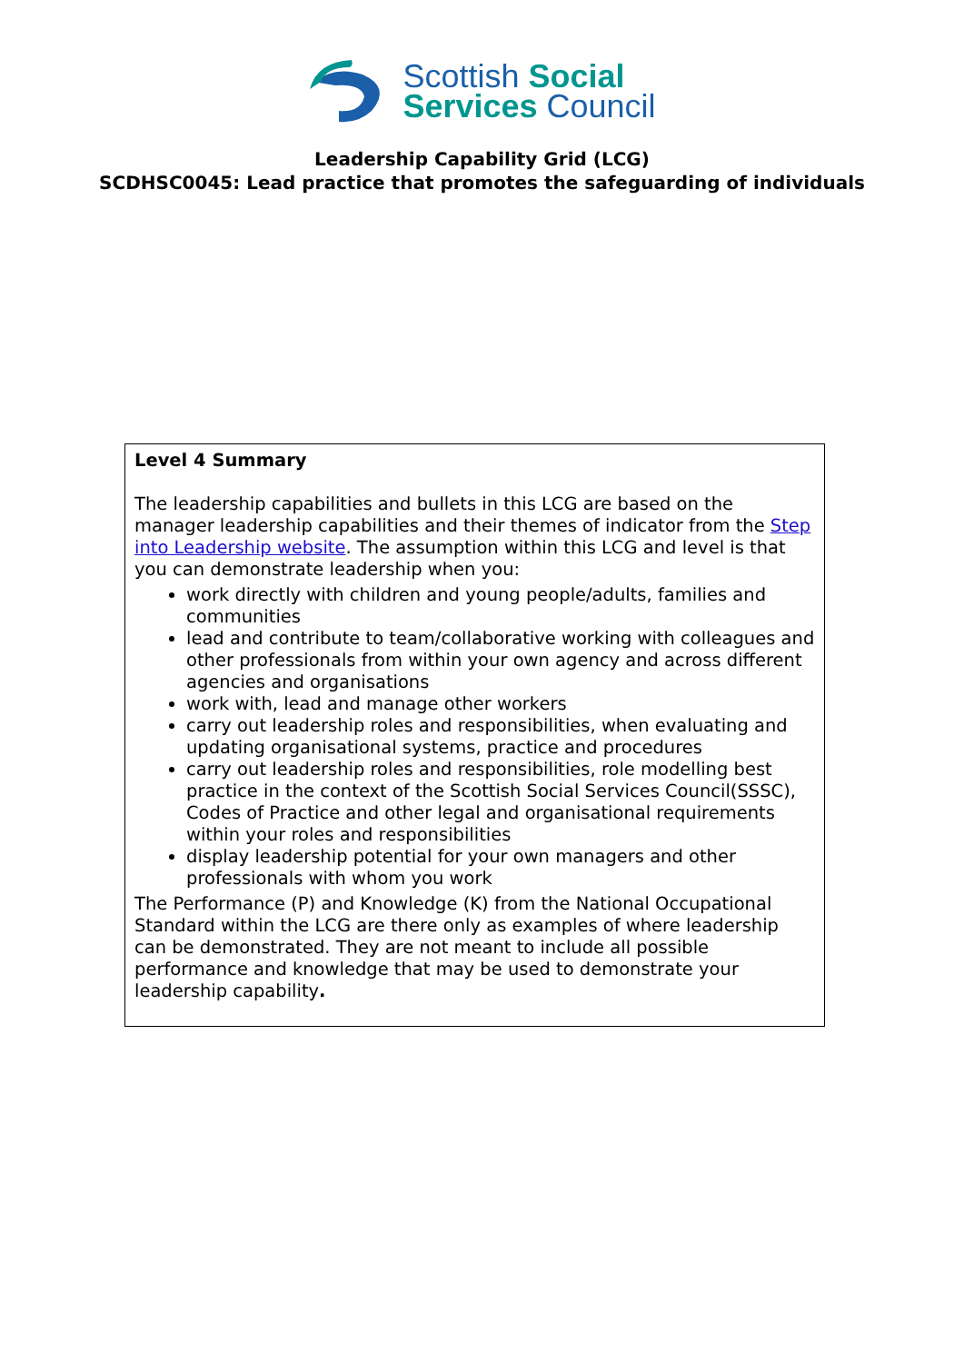Scottish Social
Services Council
Leadership Capability Grid (LCG)
SCDHSC0045: Lead practice that promotes the safeguarding of individuals
| Level 4 Summary The leadership capabilities and bullets in this LCG are based on the manager leadership capabilities and their themes of indicator from the Step into Leadership website . The assumption within this LCG and level is that you can demonstrate leadership when you: work directly with children and young people/adults, families and communities lead and contribute to team/collaborative working with colleagues and other professionals from within your own agency and across different agencies and organisations work with, lead and manage other workers carry out leadership roles and responsibilities, when evaluating and updating organisational systems, practice and procedures carry out leadership roles and responsibilities, role modelling best practice in the context of the Scottish Social Services Council(SSSC), Codes of Practice and other legal and organisational requirements within your roles and responsibilities display leadership potential for your own managers and other professionals with whom you work The Performance (P) and Knowledge (K) from the National Occupational Standard within the LCG are there only as examples of where leadership can be demonstrated. They are not meant to include all possible performance and knowledge that may be used to demonstrate your leadership capability . |